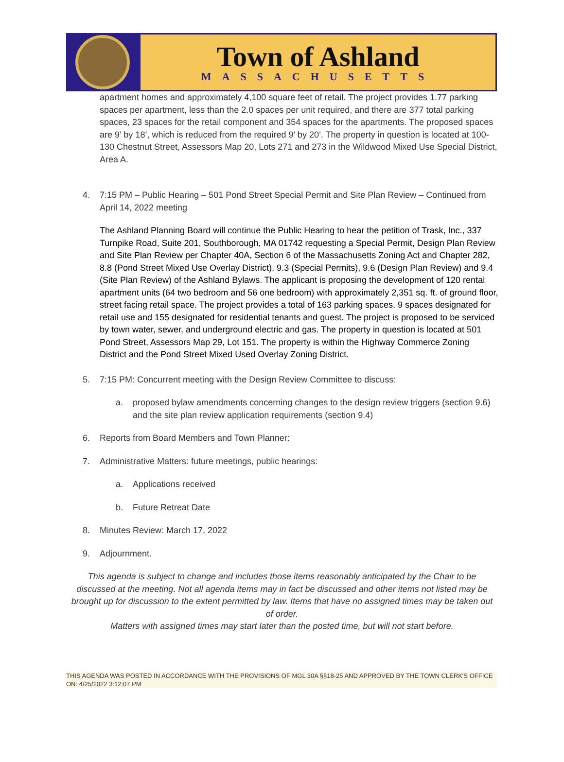Town of Ashland
MASSACHUSETTS
apartment homes and approximately 4,100 square feet of retail. The project provides 1.77 parking spaces per apartment, less than the 2.0 spaces per unit required, and there are 377 total parking spaces, 23 spaces for the retail component and 354 spaces for the apartments. The proposed spaces are 9’ by 18’, which is reduced from the required 9’ by 20’. The property in question is located at 100-130 Chestnut Street, Assessors Map 20, Lots 271 and 273 in the Wildwood Mixed Use Special District, Area A.
4. 7:15 PM – Public Hearing – 501 Pond Street Special Permit and Site Plan Review – Continued from April 14, 2022 meeting
The Ashland Planning Board will continue the Public Hearing to hear the petition of Trask, Inc., 337 Turnpike Road, Suite 201, Southborough, MA 01742 requesting a Special Permit, Design Plan Review and Site Plan Review per Chapter 40A, Section 6 of the Massachusetts Zoning Act and Chapter 282, 8.8 (Pond Street Mixed Use Overlay District), 9.3 (Special Permits), 9.6 (Design Plan Review) and 9.4 (Site Plan Review) of the Ashland Bylaws. The applicant is proposing the development of 120 rental apartment units (64 two bedroom and 56 one bedroom) with approximately 2,351 sq. ft. of ground floor, street facing retail space. The project provides a total of 163 parking spaces, 9 spaces designated for retail use and 155 designated for residential tenants and guest. The project is proposed to be serviced by town water, sewer, and underground electric and gas. The property in question is located at 501 Pond Street, Assessors Map 29, Lot 151. The property is within the Highway Commerce Zoning District and the Pond Street Mixed Used Overlay Zoning District.
5. 7:15 PM: Concurrent meeting with the Design Review Committee to discuss:
a. proposed bylaw amendments concerning changes to the design review triggers (section 9.6) and the site plan review application requirements (section 9.4)
6. Reports from Board Members and Town Planner:
7. Administrative Matters: future meetings, public hearings:
a. Applications received
b. Future Retreat Date
8. Minutes Review: March 17, 2022
9. Adjournment.
This agenda is subject to change and includes those items reasonably anticipated by the Chair to be discussed at the meeting. Not all agenda items may in fact be discussed and other items not listed may be brought up for discussion to the extent permitted by law. Items that have no assigned times may be taken out of order.
Matters with assigned times may start later than the posted time, but will not start before.
THIS AGENDA WAS POSTED IN ACCORDANCE WITH THE PROVISIONS OF MGL 30A §§18-25 AND APPROVED BY THE TOWN CLERK'S OFFICE ON: 4/25/2022 3:12:07 PM